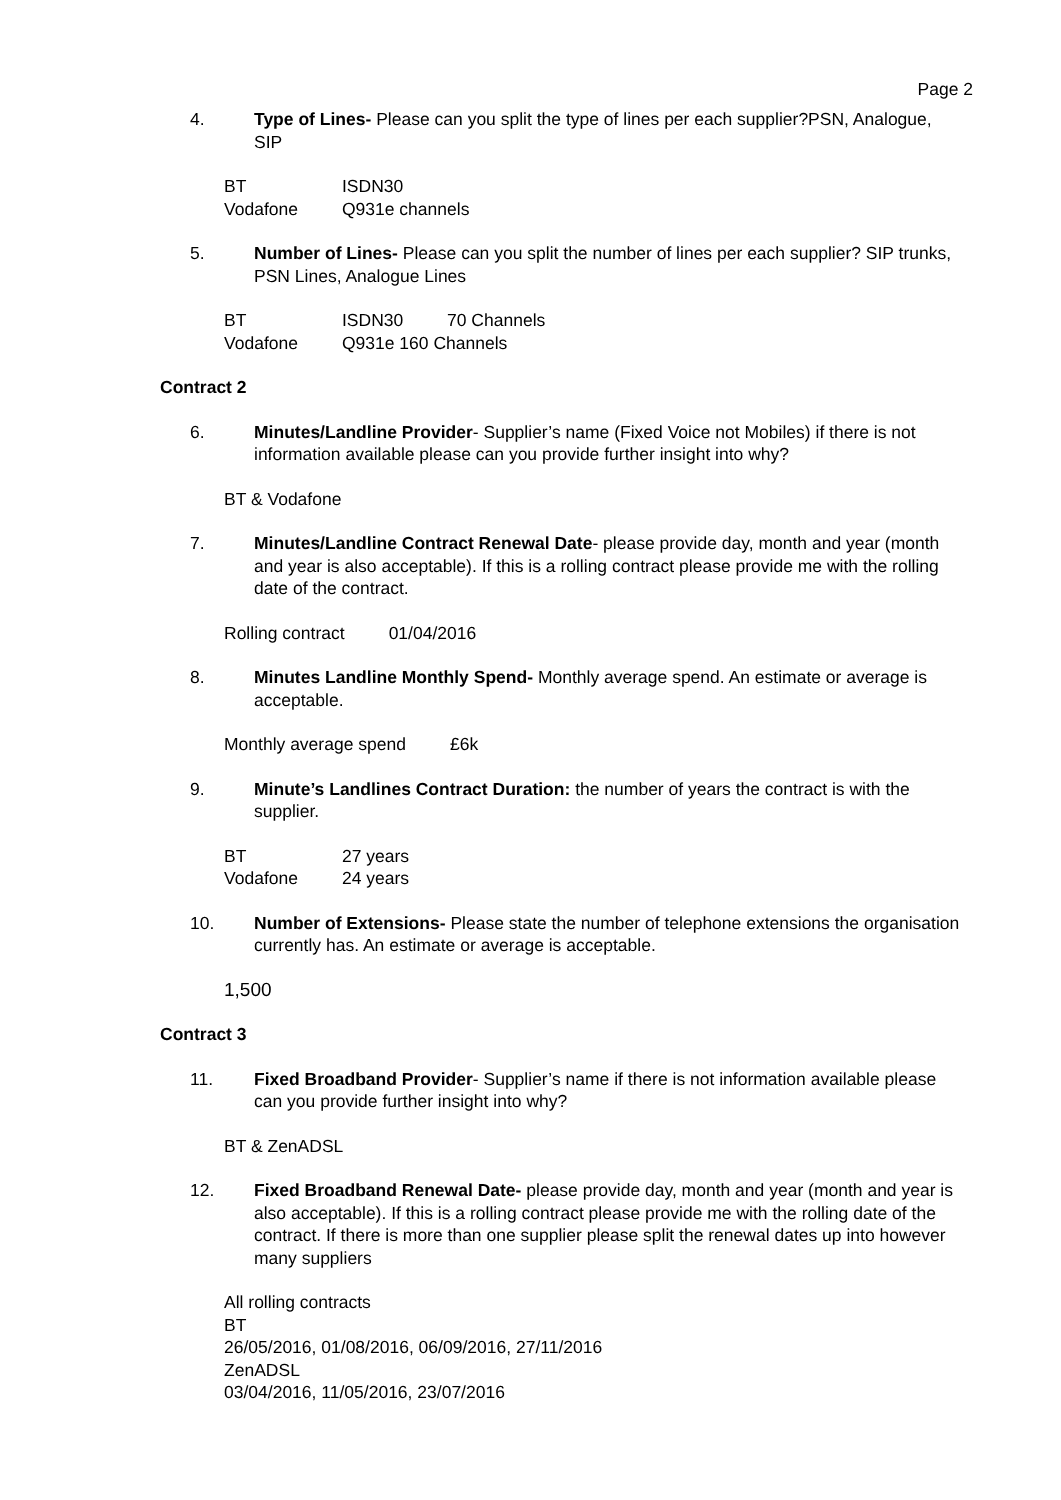Page 2
4. Type of Lines- Please can you split the type of lines per each supplier?PSN, Analogue, SIP
| BT | ISDN30 |
| Vodafone | Q931e channels |
5. Number of Lines- Please can you split the number of lines per each supplier? SIP trunks, PSN Lines, Analogue Lines
| BT | ISDN30 70 Channels |
| Vodafone | Q931e 160 Channels |
Contract 2
6. Minutes/Landline Provider- Supplier’s name (Fixed Voice not Mobiles) if there is not information available please can you provide further insight into why?
BT & Vodafone
7. Minutes/Landline Contract Renewal Date- please provide day, month and year (month and year is also acceptable). If this is a rolling contract please provide me with the rolling date of the contract.
| Rolling contract | 01/04/2016 |
8. Minutes Landline Monthly Spend- Monthly average spend. An estimate or average is acceptable.
| Monthly average spend | £6k |
9. Minute’s Landlines Contract Duration: the number of years the contract is with the supplier.
| BT | 27 years |
| Vodafone | 24 years |
10. Number of Extensions- Please state the number of telephone extensions the organisation currently has. An estimate or average is acceptable.
1,500
Contract 3
11. Fixed Broadband Provider- Supplier’s name if there is not information available please can you provide further insight into why?
BT & ZenADSL
12. Fixed Broadband Renewal Date- please provide day, month and year (month and year is also acceptable). If this is a rolling contract please provide me with the rolling date of the contract. If there is more than one supplier please split the renewal dates up into however many suppliers
All rolling contracts
BT
26/05/2016, 01/08/2016, 06/09/2016, 27/11/2016
ZenADSL
03/04/2016, 11/05/2016, 23/07/2016